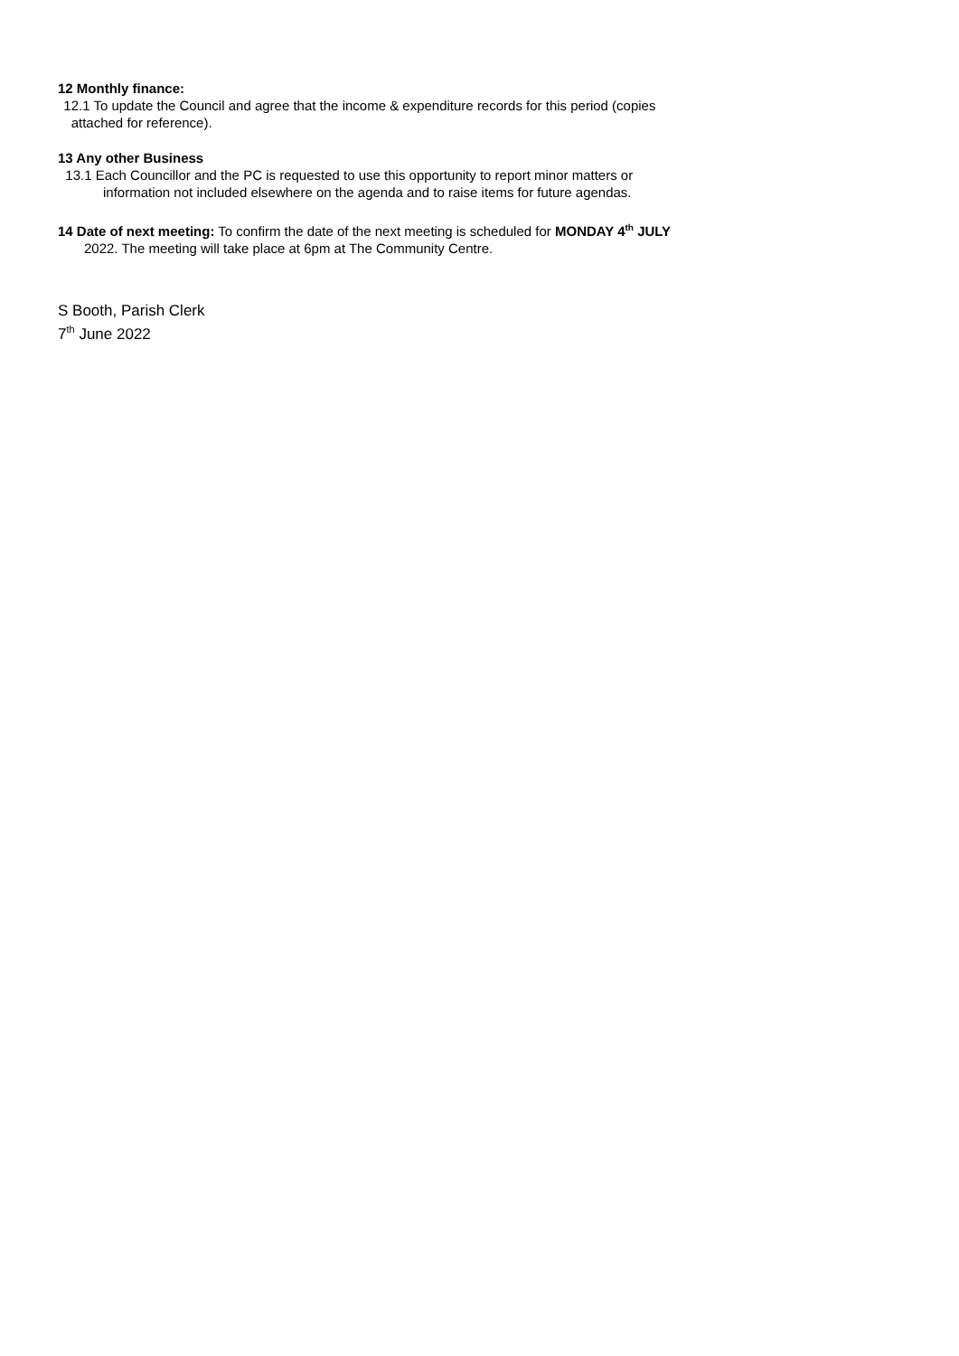12 Monthly finance:
12.1 To update the Council and agree that the income & expenditure records for this period (copies
attached for reference).
13 Any other Business
13.1 Each Councillor and the PC is requested to use this opportunity to report minor matters or
information not included elsewhere on the agenda and to raise items for future agendas.
14 Date of next meeting: To confirm the date of the next meeting is scheduled for MONDAY 4<sup>th</sup> JULY
2022. The meeting will take place at 6pm at The Community Centre.
S Booth, Parish Clerk
7<sup>th</sup> June 2022